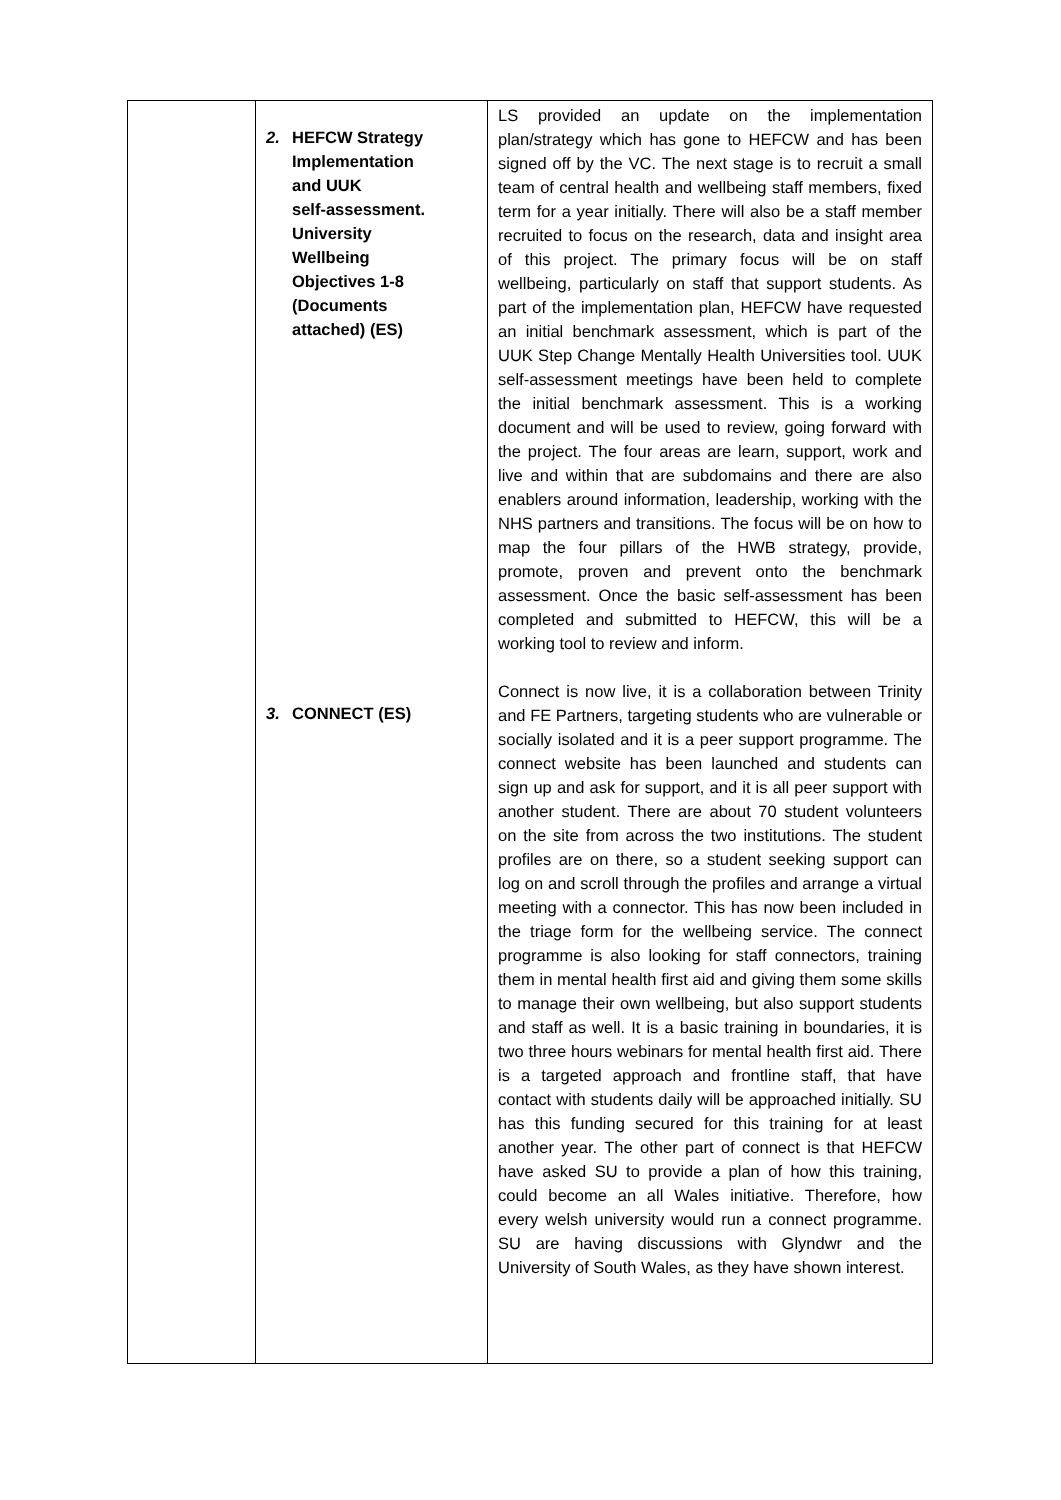| | 2. HEFCW Strategy Implementation and UUK self-assessment. University Wellbeing Objectives 1-8 (Documents attached) (ES) 3. CONNECT (ES) | LS provided an update on the implementation plan/strategy which has gone to HEFCW and has been signed off by the VC. The next stage is to recruit a small team of central health and wellbeing staff members, fixed term for a year initially. There will also be a staff member recruited to focus on the research, data and insight area of this project. The primary focus will be on staff wellbeing, particularly on staff that support students. As part of the implementation plan, HEFCW have requested an initial benchmark assessment, which is part of the UUK Step Change Mentally Health Universities tool. UUK self-assessment meetings have been held to complete the initial benchmark assessment. This is a working document and will be used to review, going forward with the project. The four areas are learn, support, work and live and within that are subdomains and there are also enablers around information, leadership, working with the NHS partners and transitions. The focus will be on how to map the four pillars of the HWB strategy, provide, promote, proven and prevent onto the benchmark assessment. Once the basic self-assessment has been completed and submitted to HEFCW, this will be a working tool to review and inform. Connect is now live, it is a collaboration between Trinity and FE Partners, targeting students who are vulnerable or socially isolated and it is a peer support programme. The connect website has been launched and students can sign up and ask for support, and it is all peer support with another student. There are about 70 student volunteers on the site from across the two institutions. The student profiles are on there, so a student seeking support can log on and scroll through the profiles and arrange a virtual meeting with a connector. This has now been included in the triage form for the wellbeing service. The connect programme is also looking for staff connectors, training them in mental health first aid and giving them some skills to manage their own wellbeing, but also support students and staff as well. It is a basic training in boundaries, it is two three hours webinars for mental health first aid. There is a targeted approach and frontline staff, that have contact with students daily will be approached initially. SU has this funding secured for this training for at least another year. The other part of connect is that HEFCW have asked SU to provide a plan of how this training, could become an all Wales initiative. Therefore, how every welsh university would run a connect programme. SU are having discussions with Glyndwr and the University of South Wales, as they have shown interest. |